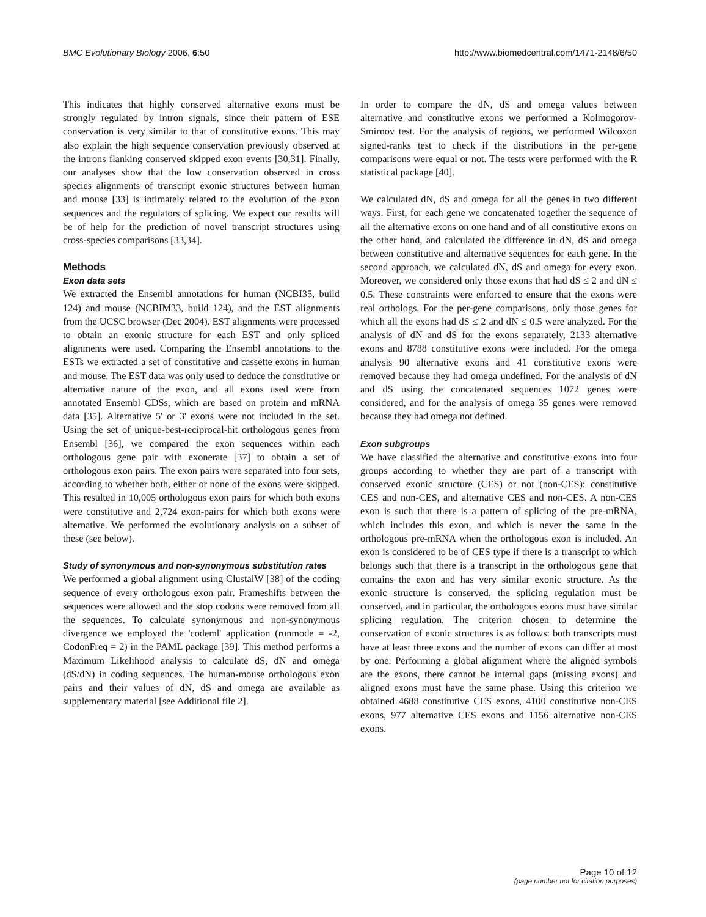BMC Evolutionary Biology 2006, 6:50
http://www.biomedcentral.com/1471-2148/6/50
This indicates that highly conserved alternative exons must be strongly regulated by intron signals, since their pattern of ESE conservation is very similar to that of constitutive exons. This may also explain the high sequence conservation previously observed at the introns flanking conserved skipped exon events [30,31]. Finally, our analyses show that the low conservation observed in cross species alignments of transcript exonic structures between human and mouse [33] is intimately related to the evolution of the exon sequences and the regulators of splicing. We expect our results will be of help for the prediction of novel transcript structures using cross-species comparisons [33,34].
Methods
Exon data sets
We extracted the Ensembl annotations for human (NCBI35, build 124) and mouse (NCBIM33, build 124), and the EST alignments from the UCSC browser (Dec 2004). EST alignments were processed to obtain an exonic structure for each EST and only spliced alignments were used. Comparing the Ensembl annotations to the ESTs we extracted a set of constitutive and cassette exons in human and mouse. The EST data was only used to deduce the constitutive or alternative nature of the exon, and all exons used were from annotated Ensembl CDSs, which are based on protein and mRNA data [35]. Alternative 5' or 3' exons were not included in the set. Using the set of unique-best-reciprocal-hit orthologous genes from Ensembl [36], we compared the exon sequences within each orthologous gene pair with exonerate [37] to obtain a set of orthologous exon pairs. The exon pairs were separated into four sets, according to whether both, either or none of the exons were skipped. This resulted in 10,005 orthologous exon pairs for which both exons were constitutive and 2,724 exon-pairs for which both exons were alternative. We performed the evolutionary analysis on a subset of these (see below).
Study of synonymous and non-synonymous substitution rates
We performed a global alignment using ClustalW [38] of the coding sequence of every orthologous exon pair. Frameshifts between the sequences were allowed and the stop codons were removed from all the sequences. To calculate synonymous and non-synonymous divergence we employed the 'codeml' application (runmode = -2, CodonFreq = 2) in the PAML package [39]. This method performs a Maximum Likelihood analysis to calculate dS, dN and omega (dS/dN) in coding sequences. The human-mouse orthologous exon pairs and their values of dN, dS and omega are available as supplementary material [see Additional file 2].
In order to compare the dN, dS and omega values between alternative and constitutive exons we performed a Kolmogorov-Smirnov test. For the analysis of regions, we performed Wilcoxon signed-ranks test to check if the distributions in the per-gene comparisons were equal or not. The tests were performed with the R statistical package [40].
We calculated dN, dS and omega for all the genes in two different ways. First, for each gene we concatenated together the sequence of all the alternative exons on one hand and of all constitutive exons on the other hand, and calculated the difference in dN, dS and omega between constitutive and alternative sequences for each gene. In the second approach, we calculated dN, dS and omega for every exon. Moreover, we considered only those exons that had dS ≤ 2 and dN ≤ 0.5. These constraints were enforced to ensure that the exons were real orthologs. For the per-gene comparisons, only those genes for which all the exons had dS ≤ 2 and dN ≤ 0.5 were analyzed. For the analysis of dN and dS for the exons separately, 2133 alternative exons and 8788 constitutive exons were included. For the omega analysis 90 alternative exons and 41 constitutive exons were removed because they had omega undefined. For the analysis of dN and dS using the concatenated sequences 1072 genes were considered, and for the analysis of omega 35 genes were removed because they had omega not defined.
Exon subgroups
We have classified the alternative and constitutive exons into four groups according to whether they are part of a transcript with conserved exonic structure (CES) or not (non-CES): constitutive CES and non-CES, and alternative CES and non-CES. A non-CES exon is such that there is a pattern of splicing of the pre-mRNA, which includes this exon, and which is never the same in the orthologous pre-mRNA when the orthologous exon is included. An exon is considered to be of CES type if there is a transcript to which belongs such that there is a transcript in the orthologous gene that contains the exon and has very similar exonic structure. As the exonic structure is conserved, the splicing regulation must be conserved, and in particular, the orthologous exons must have similar splicing regulation. The criterion chosen to determine the conservation of exonic structures is as follows: both transcripts must have at least three exons and the number of exons can differ at most by one. Performing a global alignment where the aligned symbols are the exons, there cannot be internal gaps (missing exons) and aligned exons must have the same phase. Using this criterion we obtained 4688 constitutive CES exons, 4100 constitutive non-CES exons, 977 alternative CES exons and 1156 alternative non-CES exons.
Page 10 of 12
(page number not for citation purposes)